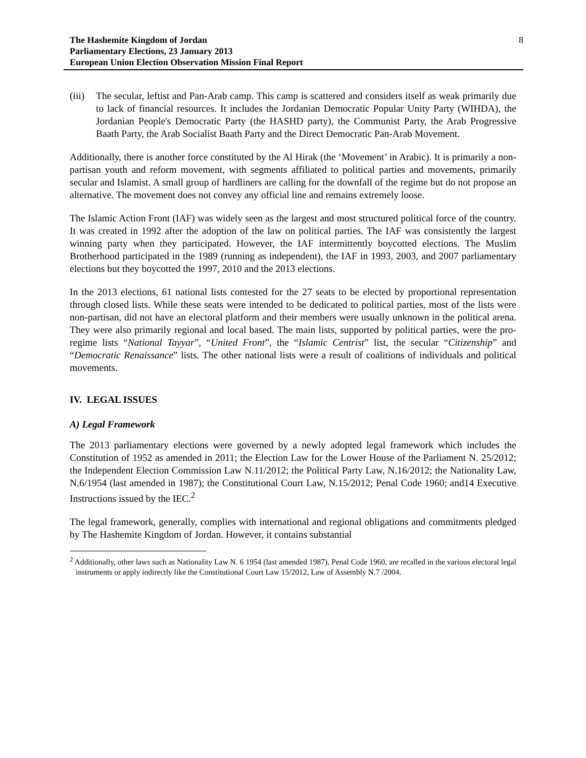The Hashemite Kingdom of Jordan
Parliamentary Elections, 23 January 2013
European Union Election Observation Mission Final Report
8
(iii)
The secular, leftist and Pan-Arab camp. This camp is scattered and considers itself as weak primarily due to lack of financial resources. It includes the Jordanian Democratic Popular Unity Party (WIHDA), the Jordanian People's Democratic Party (the HASHD party), the Communist Party, the Arab Progressive Baath Party, the Arab Socialist Baath Party and the Direct Democratic Pan-Arab Movement.
Additionally, there is another force constituted by the Al Hirak (the ‘Movement’ in Arabic). It is primarily a non-partisan youth and reform movement, with segments affiliated to political parties and movements, primarily secular and Islamist. A small group of hardliners are calling for the downfall of the regime but do not propose an alternative. The movement does not convey any official line and remains extremely loose.
The Islamic Action Front (IAF) was widely seen as the largest and most structured political force of the country. It was created in 1992 after the adoption of the law on political parties. The IAF was consistently the largest winning party when they participated. However, the IAF intermittently boycotted elections. The Muslim Brotherhood participated in the 1989 (running as independent), the IAF in 1993, 2003, and 2007 parliamentary elections but they boycotted the 1997, 2010 and the 2013 elections.
In the 2013 elections, 61 national lists contested for the 27 seats to be elected by proportional representation through closed lists. While these seats were intended to be dedicated to political parties, most of the lists were non-partisan, did not have an electoral platform and their members were usually unknown in the political arena. They were also primarily regional and local based. The main lists, supported by political parties, were the pro-regime lists “National Tayyar”, “United Front”, the “Islamic Centrist” list, the secular “Citizenship” and “Democratic Renaissance” lists. The other national lists were a result of coalitions of individuals and political movements.
IV. LEGAL ISSUES
A) Legal Framework
The 2013 parliamentary elections were governed by a newly adopted legal framework which includes the Constitution of 1952 as amended in 2011; the Election Law for the Lower House of the Parliament N. 25/2012; the Independent Election Commission Law N.11/2012; the Political Party Law, N.16/2012; the Nationality Law, N.6/1954 (last amended in 1987); the Constitutional Court Law, N.15/2012; Penal Code 1960; and14 Executive Instructions issued by the IEC.<sup>2</sup>
The legal framework, generally, complies with international and regional obligations and commitments pledged by The Hashemite Kingdom of Jordan. However, it contains substantial
<sup>2</sup> Additionally, other laws such as Nationality Law N. 6 1954 (last amended 1987), Penal Code 1960, are recalled in the various electoral legal instruments or apply indirectly like the Constitutional Court Law 15/2012, Law of Assembly N.7 /2004.